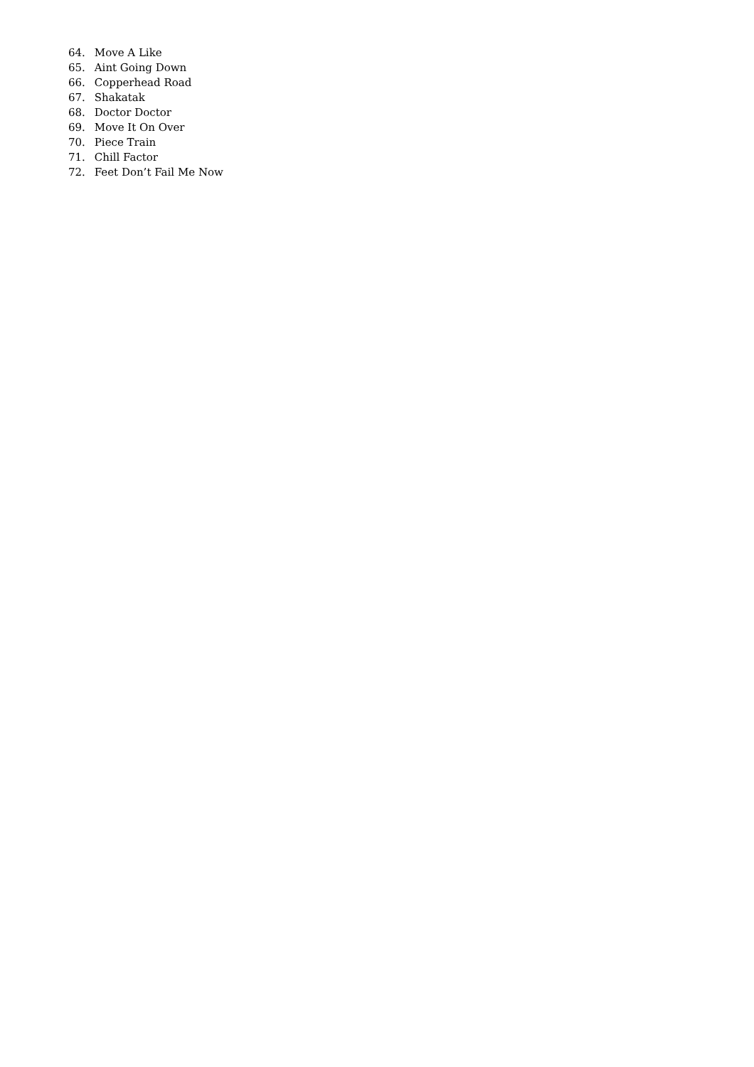64. Move A Like
65. Aint Going Down
66. Copperhead Road
67. Shakatak
68. Doctor Doctor
69. Move It On Over
70. Piece Train
71. Chill Factor
72. Feet Don’t Fail Me Now